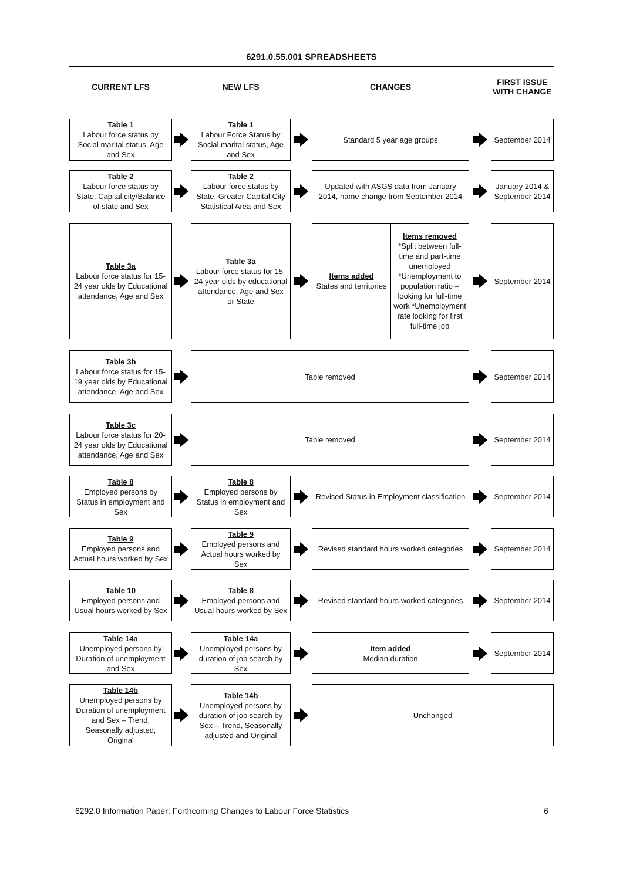6291.0.55.001 SPREADSHEETS
CURRENT LFS
NEW LFS
CHANGES
FIRST ISSUE WITH CHANGE
Table 1
Labour force status by Social marital status, Age and Sex
Table 1
Labour Force Status by Social marital status, Age and Sex
Standard 5 year age groups
September 2014
Table 2
Labour force status by State, Capital city/Balance of state and Sex
Table 2
Labour force status by State, Greater Capital City Statistical Area and Sex
Updated with ASGS data from January 2014, name change from September 2014
January 2014 & September 2014
Table 3a
Labour force status for 15-24 year olds by Educational attendance, Age and Sex
Table 3a
Labour force status for 15-24 year olds by educational attendance, Age and Sex or State
Items added
States and territories
Items removed
*Split between full-time and part-time unemployed *Unemployment to population ratio – looking for full-time work *Unemployment rate looking for first full-time job
September 2014
Table 3b
Labour force status for 15-19 year olds by Educational attendance, Age and Sex
Table removed
September 2014
Table 3c
Labour force status for 20-24 year olds by Educational attendance, Age and Sex
Table removed
September 2014
Table 8
Employed persons by Status in employment and Sex
Table 8
Employed persons by Status in employment and Sex
Revised Status in Employment classification
September 2014
Table 9
Employed persons and Actual hours worked by Sex
Table 9
Employed persons and Actual hours worked by Sex
Revised standard hours worked categories
September 2014
Table 10
Employed persons and Usual hours worked by Sex
Table 8
Employed persons and Usual hours worked by Sex
Revised standard hours worked categories
September 2014
Table 14a
Unemployed persons by Duration of unemployment and Sex
Table 14a
Unemployed persons by duration of job search by Sex
Item added
Median duration
September 2014
Table 14b
Unemployed persons by Duration of unemployment and Sex – Trend, Seasonally adjusted, Original
Table 14b
Unemployed persons by duration of job search by Sex – Trend, Seasonally adjusted and Original
Unchanged
6292.0 Information Paper: Forthcoming Changes to Labour Force Statistics 6